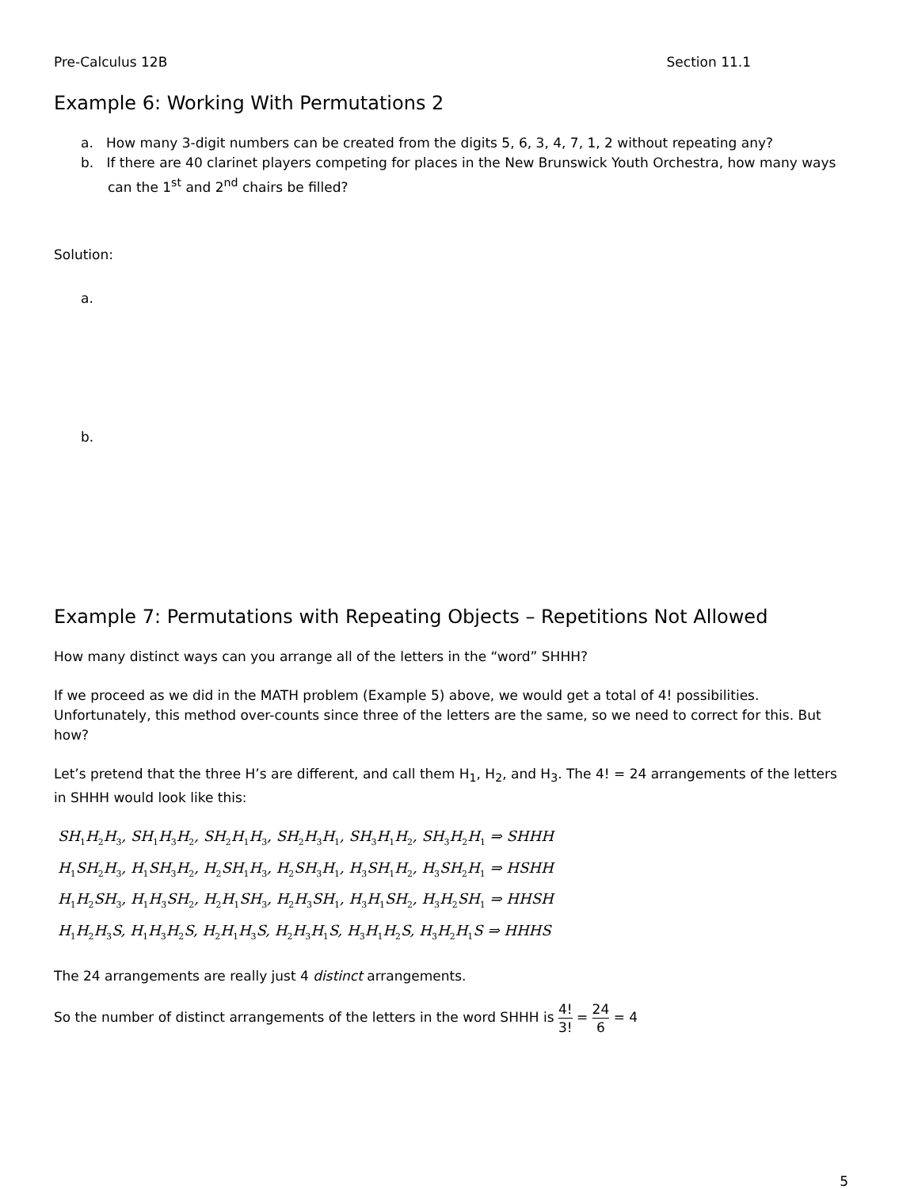Pre-Calculus 12B Section 11.1
Example 6: Working With Permutations 2
a. How many 3-digit numbers can be created from the digits 5, 6, 3, 4, 7, 1, 2 without repeating any?
b. If there are 40 clarinet players competing for places in the New Brunswick Youth Orchestra, how many ways can the 1<sup>st</sup> and 2<sup>nd</sup> chairs be filled?
Solution:
a.
b.
Example 7: Permutations with Repeating Objects – Repetitions Not Allowed
How many distinct ways can you arrange all of the letters in the “word” SHHH?
If we proceed as we did in the MATH problem (Example 5) above, we would get a total of 4! possibilities. Unfortunately, this method over-counts since three of the letters are the same, so we need to correct for this. But how?
Let’s pretend that the three H’s are different, and call them H<sub>1</sub>, H<sub>2</sub>, and H<sub>3</sub>. The 4! = 24 arrangements of the letters in SHHH would look like this:
SH<sub>1</sub>H<sub>2</sub>H<sub>3</sub>, SH<sub>1</sub>H<sub>3</sub>H<sub>2</sub>, SH<sub>2</sub>H<sub>1</sub>H<sub>3</sub>, SH<sub>2</sub>H<sub>3</sub>H<sub>1</sub>, SH<sub>3</sub>H<sub>1</sub>H<sub>2</sub>, SH<sub>3</sub>H<sub>2</sub>H<sub>1</sub> ⇒ SHHH
H<sub>1</sub>SH<sub>2</sub>H<sub>3</sub>, H<sub>1</sub>SH<sub>3</sub>H<sub>2</sub>, H<sub>2</sub>SH<sub>1</sub>H<sub>3</sub>, H<sub>2</sub>SH<sub>3</sub>H<sub>1</sub>, H<sub>3</sub>SH<sub>1</sub>H<sub>2</sub>, H<sub>3</sub>SH<sub>2</sub>H<sub>1</sub> ⇒ HSHH
H<sub>1</sub>H<sub>2</sub>SH<sub>3</sub>, H<sub>1</sub>H<sub>3</sub>SH<sub>2</sub>, H<sub>2</sub>H<sub>1</sub>SH<sub>3</sub>, H<sub>2</sub>H<sub>3</sub>SH<sub>1</sub>, H<sub>3</sub>H<sub>1</sub>SH<sub>2</sub>, H<sub>3</sub>H<sub>2</sub>SH<sub>1</sub> ⇒ HHSH
H<sub>1</sub>H<sub>2</sub>H<sub>3</sub>S, H<sub>1</sub>H<sub>3</sub>H<sub>2</sub>S, H<sub>2</sub>H<sub>1</sub>H<sub>3</sub>S, H<sub>2</sub>H<sub>3</sub>H<sub>1</sub>S, H<sub>3</sub>H<sub>1</sub>H<sub>2</sub>S, H<sub>3</sub>H<sub>2</sub>H<sub>1</sub>S ⇒ HHHS
The 24 arrangements are really just 4 distinct arrangements.
So the number of distinct arrangements of the letters in the word SHHH is 4! 3! = 24 6 = 4
5